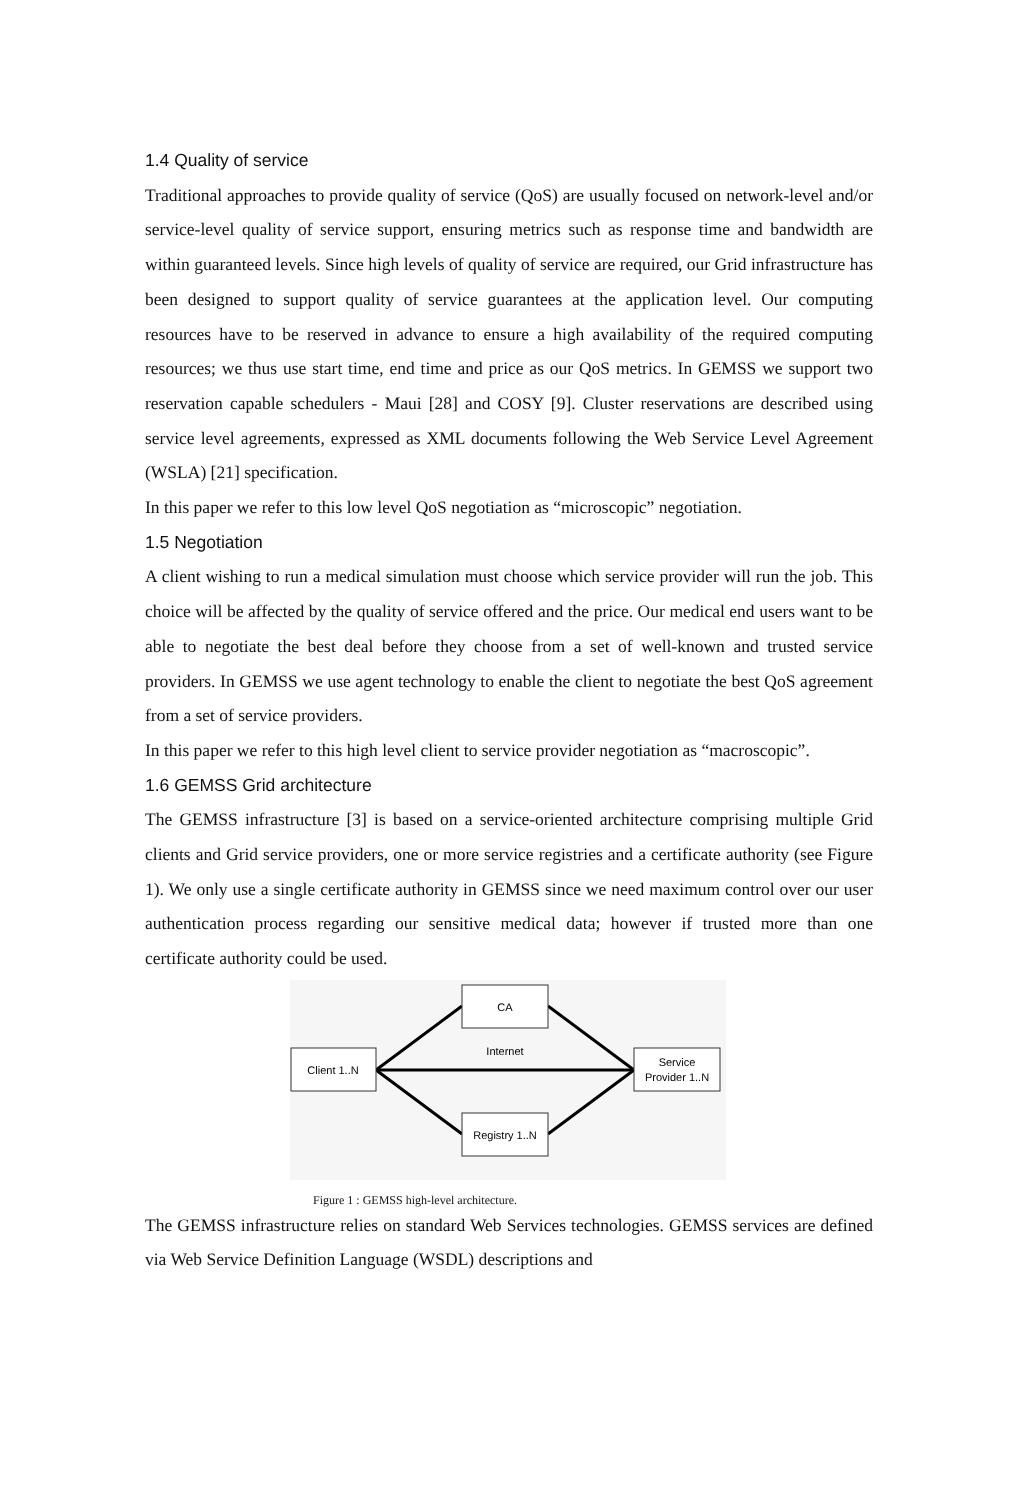1.4 Quality of service
Traditional approaches to provide quality of service (QoS) are usually focused on network-level and/or service-level quality of service support, ensuring metrics such as response time and bandwidth are within guaranteed levels. Since high levels of quality of service are required, our Grid infrastructure has been designed to support quality of service guarantees at the application level. Our computing resources have to be reserved in advance to ensure a high availability of the required computing resources; we thus use start time, end time and price as our QoS metrics. In GEMSS we support two reservation capable schedulers - Maui [28] and COSY [9]. Cluster reservations are described using service level agreements, expressed as XML documents following the Web Service Level Agreement (WSLA) [21] specification.
In this paper we refer to this low level QoS negotiation as “microscopic” negotiation.
1.5 Negotiation
A client wishing to run a medical simulation must choose which service provider will run the job. This choice will be affected by the quality of service offered and the price. Our medical end users want to be able to negotiate the best deal before they choose from a set of well-known and trusted service providers. In GEMSS we use agent technology to enable the client to negotiate the best QoS agreement from a set of service providers.
In this paper we refer to this high level client to service provider negotiation as “macroscopic”.
1.6 GEMSS Grid architecture
The GEMSS infrastructure [3] is based on a service-oriented architecture comprising multiple Grid clients and Grid service providers, one or more service registries and a certificate authority (see Figure 1). We only use a single certificate authority in GEMSS since we need maximum control over our user authentication process regarding our sensitive medical data; however if trusted more than one certificate authority could be used.
CA
Client 1..N
Internet
Service
Provider 1..N
Registry 1..N
Figure 1 : GEMSS high-level architecture.
The GEMSS infrastructure relies on standard Web Services technologies. GEMSS services are defined via Web Service Definition Language (WSDL) descriptions and